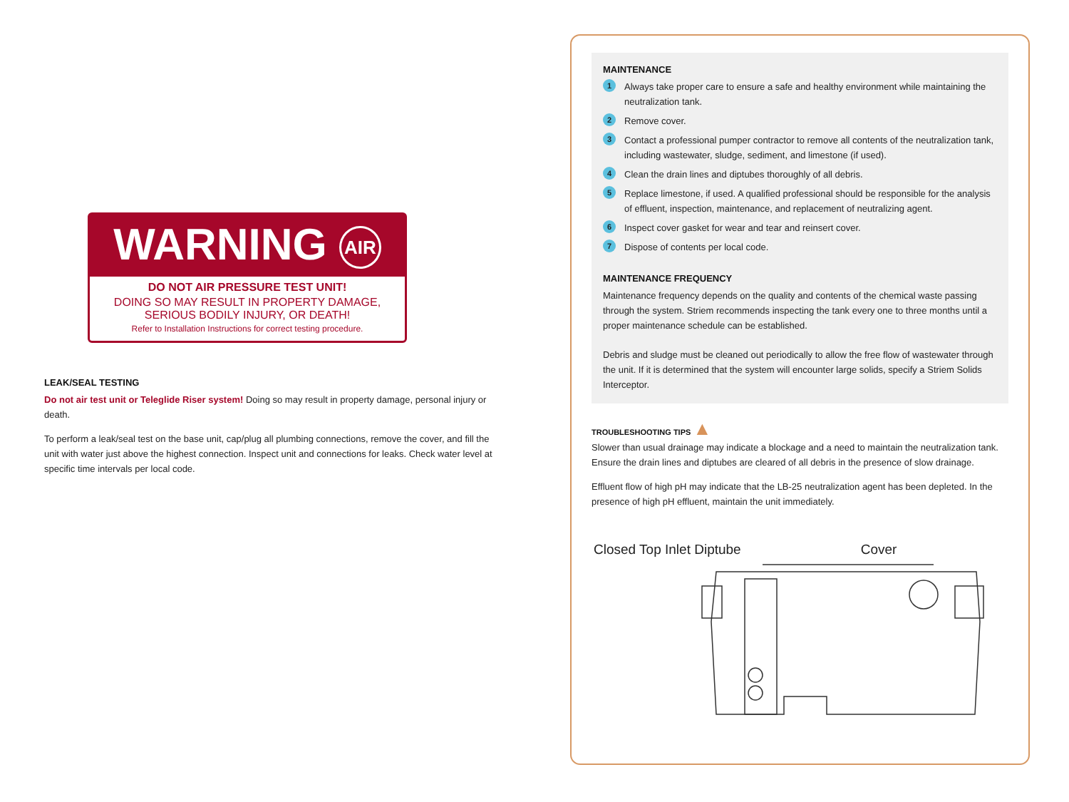WARNING AIR
DO NOT AIR PRESSURE TEST UNIT!
DOING SO MAY RESULT IN PROPERTY DAMAGE,
SERIOUS BODILY INJURY, OR DEATH!
Refer to Installation Instructions for correct testing procedure.
LEAK/SEAL TESTING
Do not air test unit or Teleglide Riser system! Doing so may result in property damage, personal injury or death.
To perform a leak/seal test on the base unit, cap/plug all plumbing connections, remove the cover, and fill the unit with water just above the highest connection. Inspect unit and connections for leaks. Check water level at specific time intervals per local code.
MAINTENANCE
1 Always take proper care to ensure a safe and healthy environment while maintaining the neutralization tank.
2 Remove cover.
3 Contact a professional pumper contractor to remove all contents of the neutralization tank, including wastewater, sludge, sediment, and limestone (if used).
4 Clean the drain lines and diptubes thoroughly of all debris.
5 Replace limestone, if used. A qualified professional should be responsible for the analysis of effluent, inspection, maintenance, and replacement of neutralizing agent.
6 Inspect cover gasket for wear and tear and reinsert cover.
7 Dispose of contents per local code.
MAINTENANCE FREQUENCY
Maintenance frequency depends on the quality and contents of the chemical waste passing through the system. Striem recommends inspecting the tank every one to three months until a proper maintenance schedule can be established.
Debris and sludge must be cleaned out periodically to allow the free flow of wastewater through the unit. If it is determined that the system will encounter large solids, specify a Striem Solids Interceptor.
TROUBLESHOOTING TIPS ▲
Slower than usual drainage may indicate a blockage and a need to maintain the neutralization tank. Ensure the drain lines and diptubes are cleared of all debris in the presence of slow drainage.
Effluent flow of high pH may indicate that the LB-25 neutralization agent has been depleted. In the presence of high pH effluent, maintain the unit immediately.
Closed Top Inlet Diptube Cover